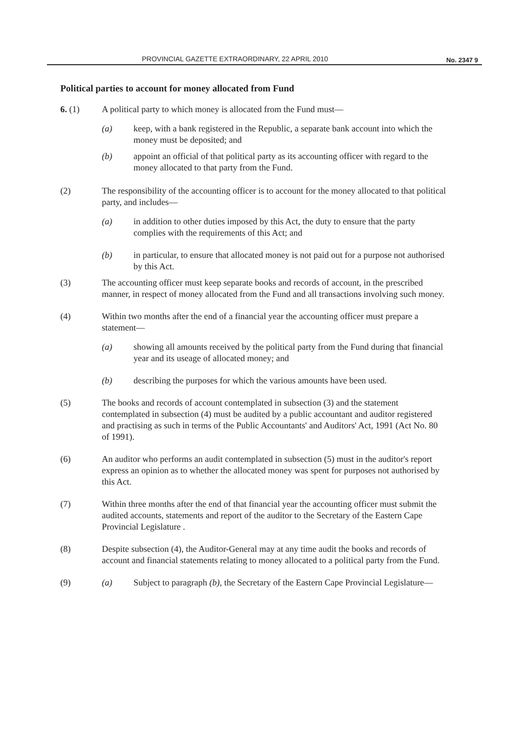PROVINCIAL GAZETTE EXTRAORDINARY, 22 APRIL 2010 No. 2347 9
Political parties to account for money allocated from Fund
6. (1) A political party to which money is allocated from the Fund must—
(a) keep, with a bank registered in the Republic, a separate bank account into which the money must be deposited; and
(b) appoint an official of that political party as its accounting officer with regard to the money allocated to that party from the Fund.
(2) The responsibility of the accounting officer is to account for the money allocated to that political party, and includes—
(a) in addition to other duties imposed by this Act, the duty to ensure that the party complies with the requirements of this Act; and
(b) in particular, to ensure that allocated money is not paid out for a purpose not authorised by this Act.
(3) The accounting officer must keep separate books and records of account, in the prescribed manner, in respect of money allocated from the Fund and all transactions involving such money.
(4) Within two months after the end of a financial year the accounting officer must prepare a statement—
(a) showing all amounts received by the political party from the Fund during that financial year and its useage of allocated money; and
(b) describing the purposes for which the various amounts have been used.
(5) The books and records of account contemplated in subsection (3) and the statement contemplated in subsection (4) must be audited by a public accountant and auditor registered and practising as such in terms of the Public Accountants' and Auditors' Act, 1991 (Act No. 80 of 1991).
(6) An auditor who performs an audit contemplated in subsection (5) must in the auditor's report express an opinion as to whether the allocated money was spent for purposes not authorised by this Act.
(7) Within three months after the end of that financial year the accounting officer must submit the audited accounts, statements and report of the auditor to the Secretary of the Eastern Cape Provincial Legislature .
(8) Despite subsection (4), the Auditor-General may at any time audit the books and records of account and financial statements relating to money allocated to a political party from the Fund.
(9) (a) Subject to paragraph (b), the Secretary of the Eastern Cape Provincial Legislature—